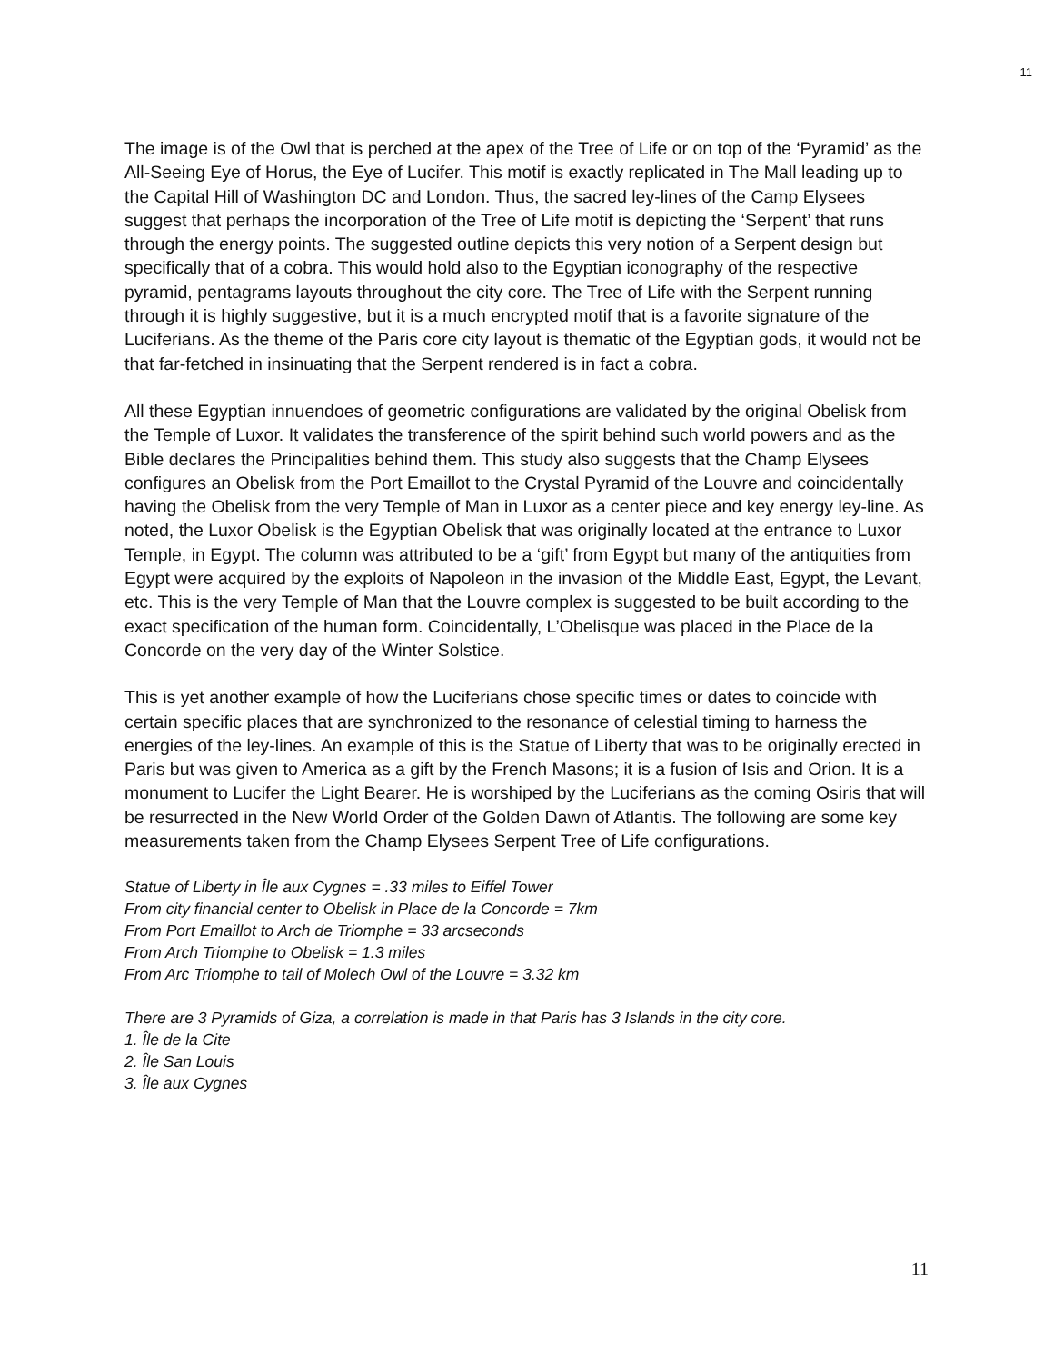11
The image is of the Owl that is perched at the apex of the Tree of Life or on top of the ‘Pyramid’ as the All-Seeing Eye of Horus, the Eye of Lucifer. This motif is exactly replicated in The Mall leading up to the Capital Hill of Washington DC and London. Thus, the sacred ley-lines of the Camp Elysees suggest that perhaps the incorporation of the Tree of Life motif is depicting the ‘Serpent’ that runs through the energy points. The suggested outline depicts this very notion of a Serpent design but specifically that of a cobra. This would hold also to the Egyptian iconography of the respective pyramid, pentagrams layouts throughout the city core. The Tree of Life with the Serpent running through it is highly suggestive, but it is a much encrypted motif that is a favorite signature of the Luciferians. As the theme of the Paris core city layout is thematic of the Egyptian gods, it would not be that far-fetched in insinuating that the Serpent rendered is in fact a cobra.
All these Egyptian innuendoes of geometric configurations are validated by the original Obelisk from the Temple of Luxor. It validates the transference of the spirit behind such world powers and as the Bible declares the Principalities behind them. This study also suggests that the Champ Elysees configures an Obelisk from the Port Emaillot to the Crystal Pyramid of the Louvre and coincidentally having the Obelisk from the very Temple of Man in Luxor as a center piece and key energy ley-line. As noted, the Luxor Obelisk is the Egyptian Obelisk that was originally located at the entrance to Luxor Temple, in Egypt. The column was attributed to be a ‘gift’ from Egypt but many of the antiquities from Egypt were acquired by the exploits of Napoleon in the invasion of the Middle East, Egypt, the Levant, etc. This is the very Temple of Man that the Louvre complex is suggested to be built according to the exact specification of the human form. Coincidentally, L’Obelisque was placed in the Place de la Concorde on the very day of the Winter Solstice.
This is yet another example of how the Luciferians chose specific times or dates to coincide with certain specific places that are synchronized to the resonance of celestial timing to harness the energies of the ley-lines. An example of this is the Statue of Liberty that was to be originally erected in Paris but was given to America as a gift by the French Masons; it is a fusion of Isis and Orion. It is a monument to Lucifer the Light Bearer. He is worshiped by the Luciferians as the coming Osiris that will be resurrected in the New World Order of the Golden Dawn of Atlantis. The following are some key measurements taken from the Champ Elysees Serpent Tree of Life configurations.
Statue of Liberty in Île aux Cygnes = .33 miles to Eiffel Tower
From city financial center to Obelisk in Place de la Concorde = 7km
From Port Emaillot to Arch de Triomphe = 33 arcseconds
From Arch Triomphe to Obelisk = 1.3 miles
From Arc Triomphe to tail of Molech Owl of the Louvre = 3.32 km
There are 3 Pyramids of Giza, a correlation is made in that Paris has 3 Islands in the city core.
1. Île de la Cite
2. Île San Louis
3. Île aux Cygnes
11